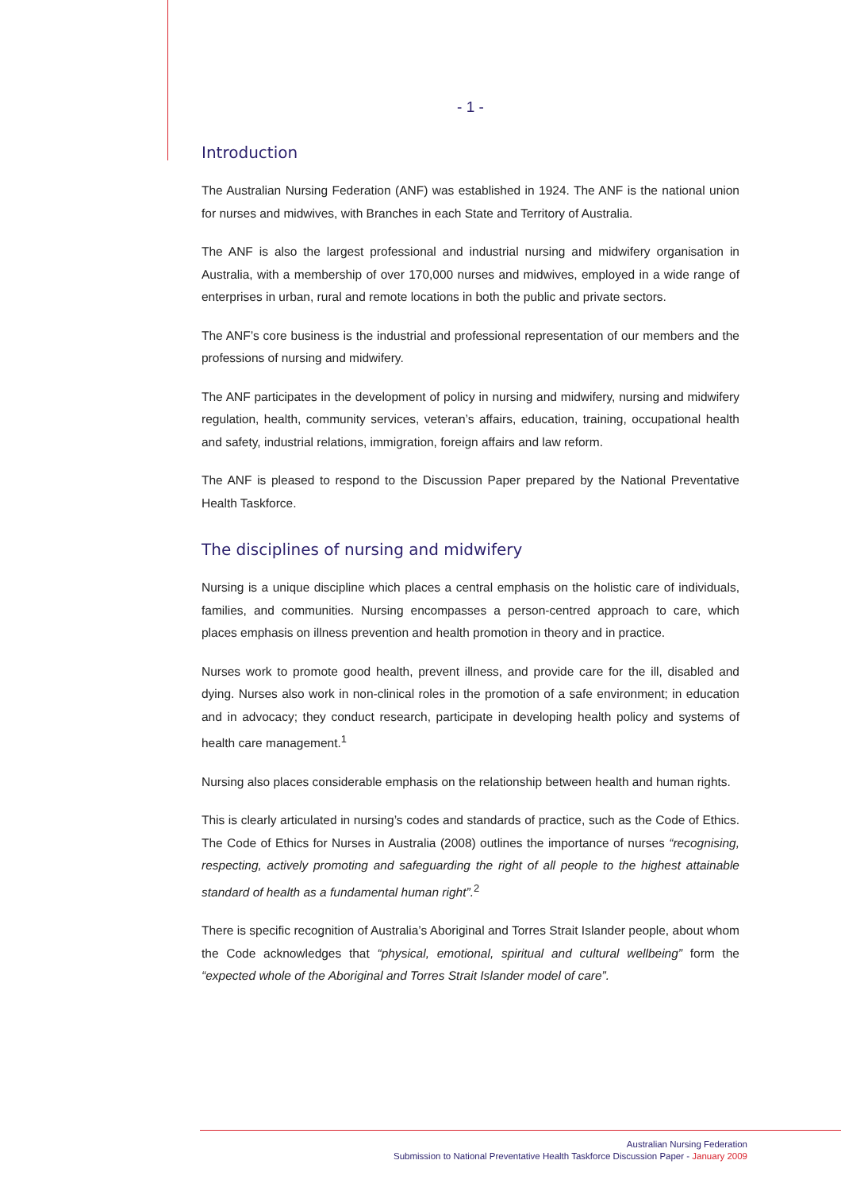- 1 -
Introduction
The Australian Nursing Federation (ANF) was established in 1924. The ANF is the national union for nurses and midwives, with Branches in each State and Territory of Australia.
The ANF is also the largest professional and industrial nursing and midwifery organisation in Australia, with a membership of over 170,000 nurses and midwives, employed in a wide range of enterprises in urban, rural and remote locations in both the public and private sectors.
The ANF’s core business is the industrial and professional representation of our members and the professions of nursing and midwifery.
The ANF participates in the development of policy in nursing and midwifery, nursing and midwifery regulation, health, community services, veteran’s affairs, education, training, occupational health and safety, industrial relations, immigration, foreign affairs and law reform.
The ANF is pleased to respond to the Discussion Paper prepared by the National Preventative Health Taskforce.
The disciplines of nursing and midwifery
Nursing is a unique discipline which places a central emphasis on the holistic care of individuals, families, and communities. Nursing encompasses a person-centred approach to care, which places emphasis on illness prevention and health promotion in theory and in practice.
Nurses work to promote good health, prevent illness, and provide care for the ill, disabled and dying. Nurses also work in non-clinical roles in the promotion of a safe environment; in education and in advocacy; they conduct research, participate in developing health policy and systems of health care management.<sup>1</sup>
Nursing also places considerable emphasis on the relationship between health and human rights.
This is clearly articulated in nursing’s codes and standards of practice, such as the Code of Ethics. The Code of Ethics for Nurses in Australia (2008) outlines the importance of nurses “recognising, respecting, actively promoting and safeguarding the right of all people to the highest attainable standard of health as a fundamental human right”.<sup>2</sup>
There is specific recognition of Australia’s Aboriginal and Torres Strait Islander people, about whom the Code acknowledges that “physical, emotional, spiritual and cultural wellbeing” form the “expected whole of the Aboriginal and Torres Strait Islander model of care”.
Australian Nursing Federation
Submission to National Preventative Health Taskforce Discussion Paper - January 2009